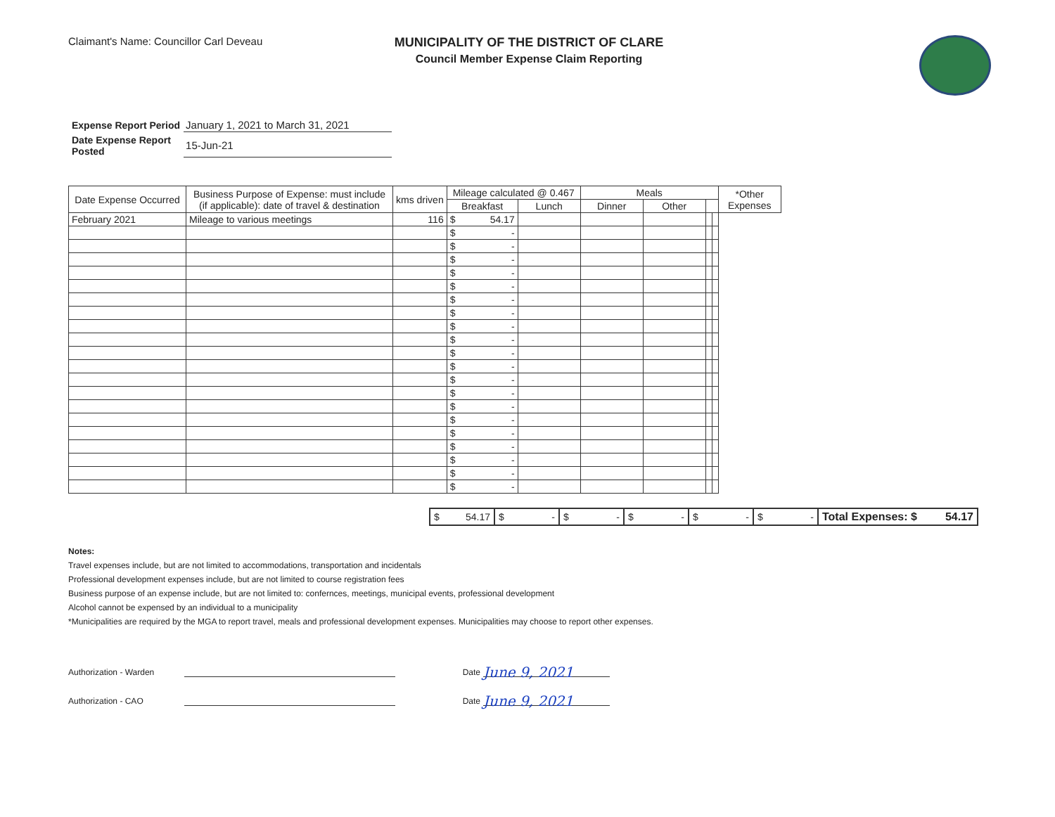Claimant's Name: Councillor Carl Deveau
MUNICIPALITY OF THE DISTRICT OF CLARE
Council Member Expense Claim Reporting
| Expense Report Period | January 1, 2021 to March 31, 2021 |
| Date Expense Report Posted | 15-Jun-21 |
| Date Expense Occurred | Business Purpose of Expense: must include (if applicable): date of travel & destination | kms driven | Mileage calculated @ 0.467 | | Meals | | | | *Other Expenses |
| --- | --- | --- | --- | --- | --- | --- | --- | --- | --- |
| | | | | | Breakfast | Lunch | Dinner | Other | |
| February 2021 | Mileage to various meetings | 116 | $ 54.17 | | | | | | |
| | | | $ - | | | | | | |
| | | | $ - | | | | | | |
| | | | $ - | | | | | | |
| | | | $ - | | | | | | |
| | | | $ - | | | | | | |
| | | | $ - | | | | | | |
| | | | $ - | | | | | | |
| | | | $ - | | | | | | |
| | | | $ - | | | | | | |
| | | | $ - | | | | | | |
| | | | $ - | | | | | | |
| | | | $ - | | | | | | |
| | | | $ - | | | | | | |
| | | | $ - | | | | | | |
| | | | $ - | | | | | | |
| | | | $ - | | | | | | |
| | | | $ - | | | | | | |
| | | | $ - | | | | | | |
| | | | $ - | | | | | | |
| | | | $ - | | | | | | |
| $ 54.17 | $ - | $ - | $ - | $ - | $ - | Total Expenses: $ 54.17 |
Notes:
Travel expenses include, but are not limited to accommodations, transportation and incidentals
Professional development expenses include, but are not limited to course registration fees
Business purpose of an expense include, but are not limited to: confernces, meetings, municipal events, professional development
Alcohol cannot be expensed by an individual to a municipality
*Municipalities are required by the MGA to report travel, meals and professional development expenses. Municipalities may choose to report other expenses.
Authorization - Warden
Date
June 9, 2021
Authorization - CAO
Date
June 9, 2021